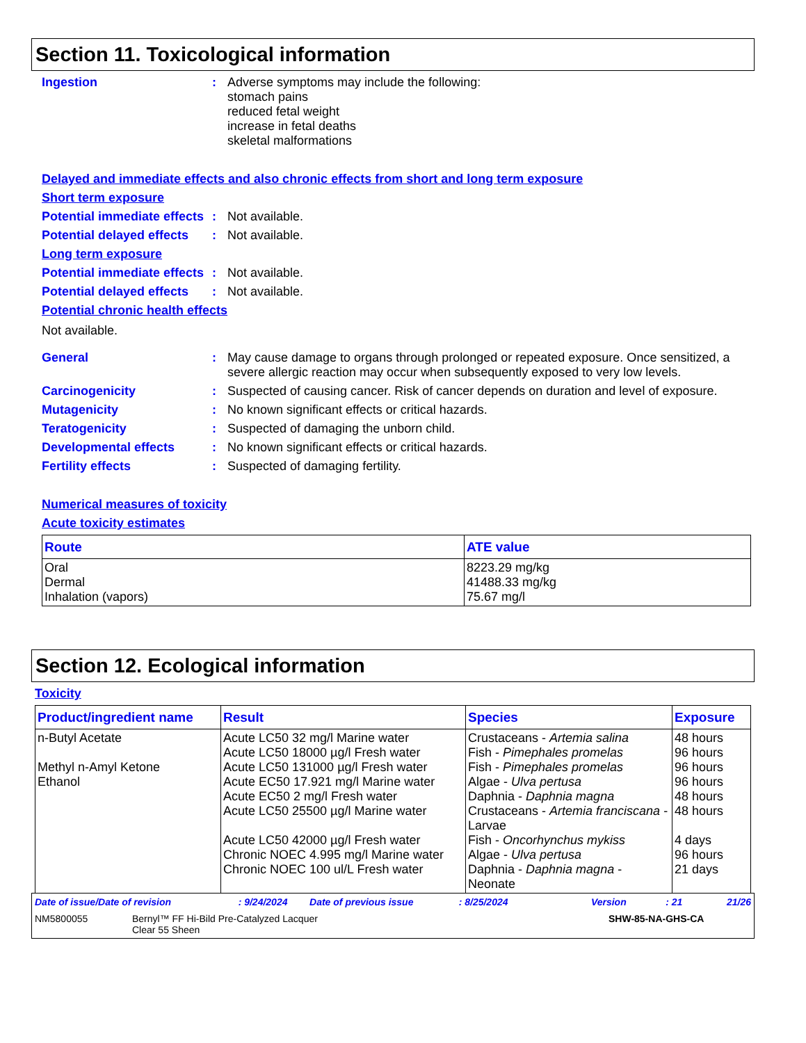Section 11. Toxicological information
Ingestion : Adverse symptoms may include the following:
stomach pains
reduced fetal weight
increase in fetal deaths
skeletal malformations
Delayed and immediate effects and also chronic effects from short and long term exposure
Short term exposure
Potential immediate effects
: Not available.
Potential delayed effects
: Not available.
Long term exposure
Potential immediate effects
: Not available.
Potential delayed effects
: Not available.
Potential chronic health effects
Not available.
General : May cause damage to organs through prolonged or repeated exposure. Once sensitized, a severe allergic reaction may occur when subsequently exposed to very low levels.
Carcinogenicity : Suspected of causing cancer. Risk of cancer depends on duration and level of exposure.
Mutagenicity : No known significant effects or critical hazards.
Teratogenicity : Suspected of damaging the unborn child.
Developmental effects : No known significant effects or critical hazards.
Fertility effects : Suspected of damaging fertility.
Numerical measures of toxicity
Acute toxicity estimates
| Route | ATE value |
| --- | --- |
| Oral Dermal Inhalation (vapors) | 8223.29 mg/kg 41488.33 mg/kg 75.67 mg/l |
Section 12. Ecological information
Toxicity
| Product/ingredient name | Result | Species | Exposure |
| --- | --- | --- | --- |
| n-Butyl Acetate Methyl n-Amyl Ketone Ethanol | Acute LC50 32 mg/l Marine water Acute LC50 18000 µg/l Fresh water Acute LC50 131000 µg/l Fresh water Acute EC50 17.921 mg/l Marine water Acute EC50 2 mg/l Fresh water Acute LC50 25500 µg/l Marine water Acute LC50 42000 µg/l Fresh water Chronic NOEC 4.995 mg/l Marine water Chronic NOEC 100 ul/L Fresh water | Crustaceans - Artemia salina Fish - Pimephales promelas Fish - Pimephales promelas Algae - Ulva pertusa Daphnia - Daphnia magna Crustaceans - Artemia franciscana - Larvae Fish - Oncorhynchus mykiss Algae - Ulva pertusa Daphnia - Daphnia magna - Neonate | 48 hours 96 hours 96 hours 96 hours 48 hours 48 hours 4 days 96 hours 21 days |
Date of issue/Date of revision: 9/24/2024 Date of previous issue: 8/25/2024 Version: 21 21/26
NM5800055 Bernyl™ FF Hi-Bild Pre-Catalyzed Lacquer
Clear 55 Sheen SHW-85-NA-GHS-CA